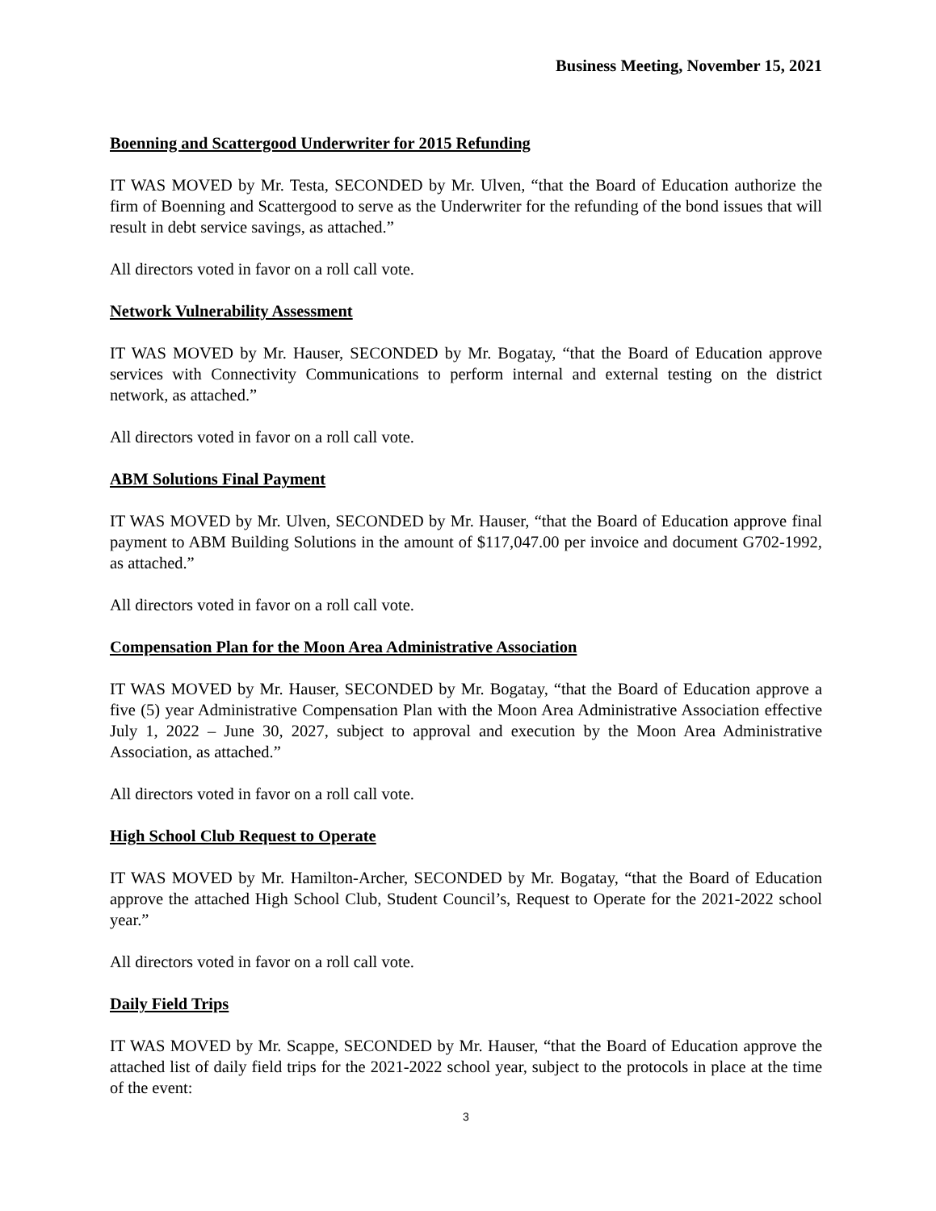Business Meeting, November 15, 2021
Boenning and Scattergood Underwriter for 2015 Refunding
IT WAS MOVED by Mr. Testa, SECONDED by Mr. Ulven, “that the Board of Education authorize the firm of Boenning and Scattergood to serve as the Underwriter for the refunding of the bond issues that will result in debt service savings, as attached.”
All directors voted in favor on a roll call vote.
Network Vulnerability Assessment
IT WAS MOVED by Mr. Hauser, SECONDED by Mr. Bogatay, “that the Board of Education approve services with Connectivity Communications to perform internal and external testing on the district network, as attached.”
All directors voted in favor on a roll call vote.
ABM Solutions Final Payment
IT WAS MOVED by Mr. Ulven, SECONDED by Mr. Hauser, “that the Board of Education approve final payment to ABM Building Solutions in the amount of $117,047.00 per invoice and document G702-1992, as attached.”
All directors voted in favor on a roll call vote.
Compensation Plan for the Moon Area Administrative Association
IT WAS MOVED by Mr. Hauser, SECONDED by Mr. Bogatay, “that the Board of Education approve a five (5) year Administrative Compensation Plan with the Moon Area Administrative Association effective July 1, 2022 – June 30, 2027, subject to approval and execution by the Moon Area Administrative Association, as attached.”
All directors voted in favor on a roll call vote.
High School Club Request to Operate
IT WAS MOVED by Mr. Hamilton-Archer, SECONDED by Mr. Bogatay, “that the Board of Education approve the attached High School Club, Student Council’s, Request to Operate for the 2021-2022 school year.”
All directors voted in favor on a roll call vote.
Daily Field Trips
IT WAS MOVED by Mr. Scappe, SECONDED by Mr. Hauser, “that the Board of Education approve the attached list of daily field trips for the 2021-2022 school year, subject to the protocols in place at the time of the event:
3